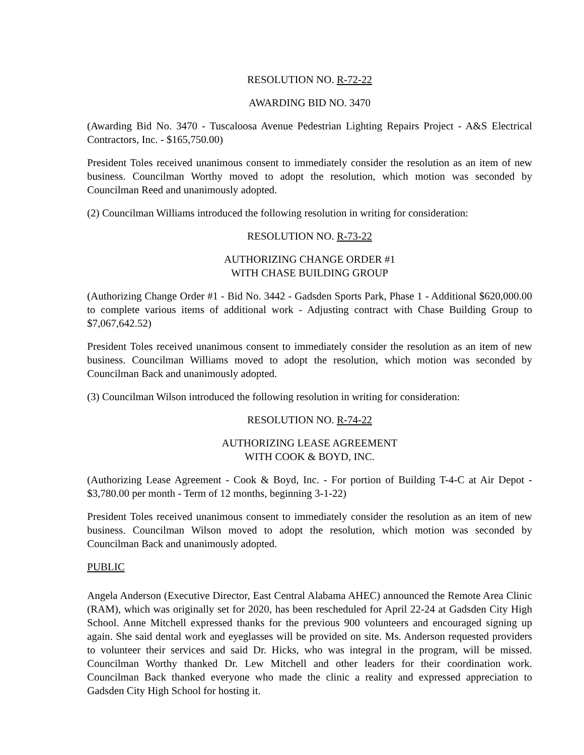RESOLUTION NO. R-72-22
AWARDING BID NO. 3470
(Awarding Bid No. 3470 - Tuscaloosa Avenue Pedestrian Lighting Repairs Project - A&S Electrical Contractors, Inc. - $165,750.00)
President Toles received unanimous consent to immediately consider the resolution as an item of new business. Councilman Worthy moved to adopt the resolution, which motion was seconded by Councilman Reed and unanimously adopted.
(2) Councilman Williams introduced the following resolution in writing for consideration:
RESOLUTION NO. R-73-22
AUTHORIZING CHANGE ORDER #1
WITH CHASE BUILDING GROUP
(Authorizing Change Order #1 - Bid No. 3442 - Gadsden Sports Park, Phase 1 - Additional $620,000.00 to complete various items of additional work - Adjusting contract with Chase Building Group to $7,067,642.52)
President Toles received unanimous consent to immediately consider the resolution as an item of new business. Councilman Williams moved to adopt the resolution, which motion was seconded by Councilman Back and unanimously adopted.
(3) Councilman Wilson introduced the following resolution in writing for consideration:
RESOLUTION NO. R-74-22
AUTHORIZING LEASE AGREEMENT
WITH COOK & BOYD, INC.
(Authorizing Lease Agreement - Cook & Boyd, Inc. - For portion of Building T-4-C at Air Depot - $3,780.00 per month - Term of 12 months, beginning 3-1-22)
President Toles received unanimous consent to immediately consider the resolution as an item of new business. Councilman Wilson moved to adopt the resolution, which motion was seconded by Councilman Back and unanimously adopted.
PUBLIC
Angela Anderson (Executive Director, East Central Alabama AHEC) announced the Remote Area Clinic (RAM), which was originally set for 2020, has been rescheduled for April 22-24 at Gadsden City High School. Anne Mitchell expressed thanks for the previous 900 volunteers and encouraged signing up again. She said dental work and eyeglasses will be provided on site. Ms. Anderson requested providers to volunteer their services and said Dr. Hicks, who was integral in the program, will be missed. Councilman Worthy thanked Dr. Lew Mitchell and other leaders for their coordination work. Councilman Back thanked everyone who made the clinic a reality and expressed appreciation to Gadsden City High School for hosting it.